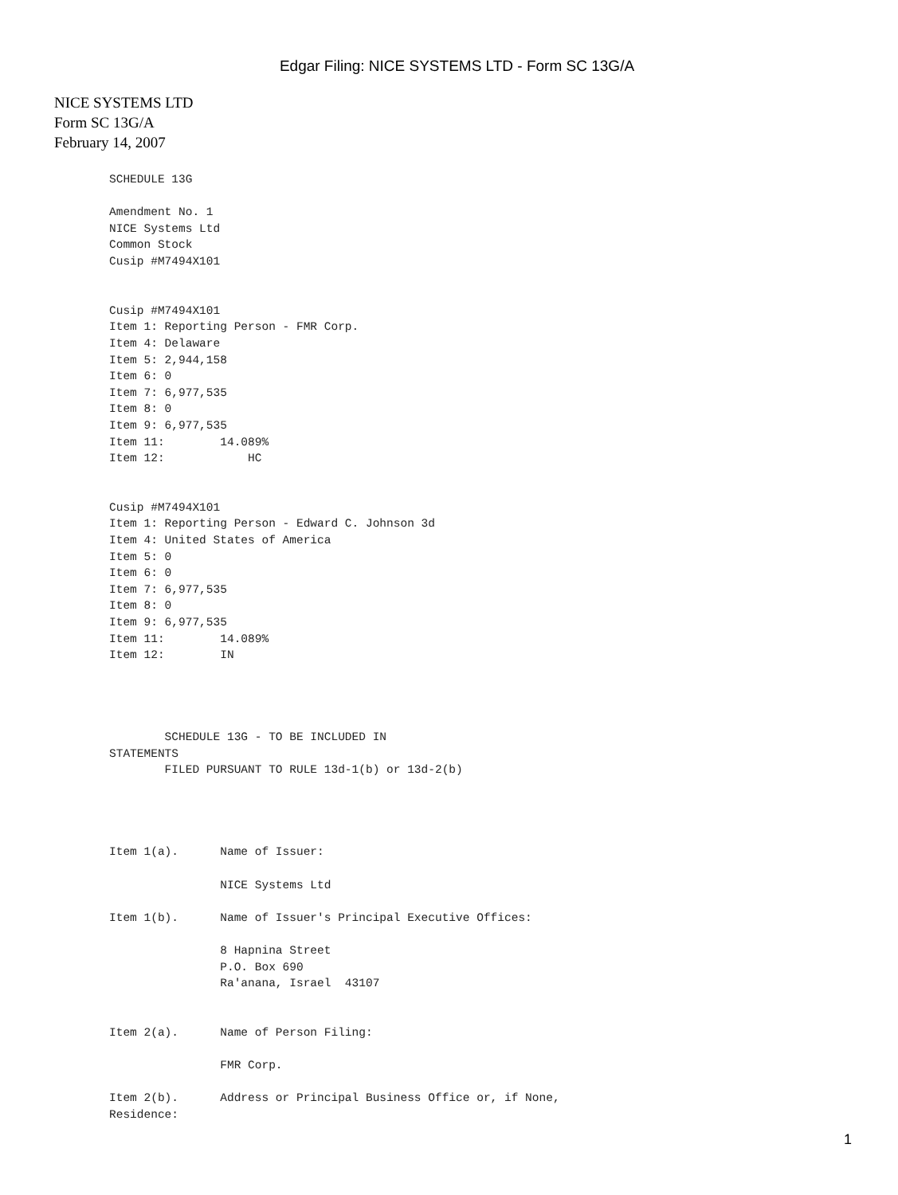Edgar Filing: NICE SYSTEMS LTD - Form SC 13G/A
NICE SYSTEMS LTD
Form SC 13G/A
February 14, 2007
SCHEDULE 13G

Amendment No. 1
NICE Systems Ltd
Common Stock
Cusip #M7494X101


Cusip #M7494X101
Item 1: Reporting Person - FMR Corp.
Item 4: Delaware
Item 5: 2,944,158
Item 6: 0
Item 7: 6,977,535
Item 8: 0
Item 9: 6,977,535
Item 11:        14.089%
Item 12:            HC


Cusip #M7494X101
Item 1: Reporting Person - Edward C. Johnson 3d
Item 4: United States of America
Item 5: 0
Item 6: 0
Item 7: 6,977,535
Item 8: 0
Item 9: 6,977,535
Item 11:        14.089%
Item 12:        IN




        SCHEDULE 13G - TO BE INCLUDED IN
STATEMENTS
        FILED PURSUANT TO RULE 13d-1(b) or 13d-2(b)




Item 1(a).      Name of Issuer:

                NICE Systems Ltd

Item 1(b).      Name of Issuer's Principal Executive Offices:

                8 Hapnina Street
                P.O. Box 690
                Ra'anana, Israel  43107


Item 2(a).      Name of Person Filing:

                FMR Corp.

Item 2(b).      Address or Principal Business Office or, if None,
Residence:
1